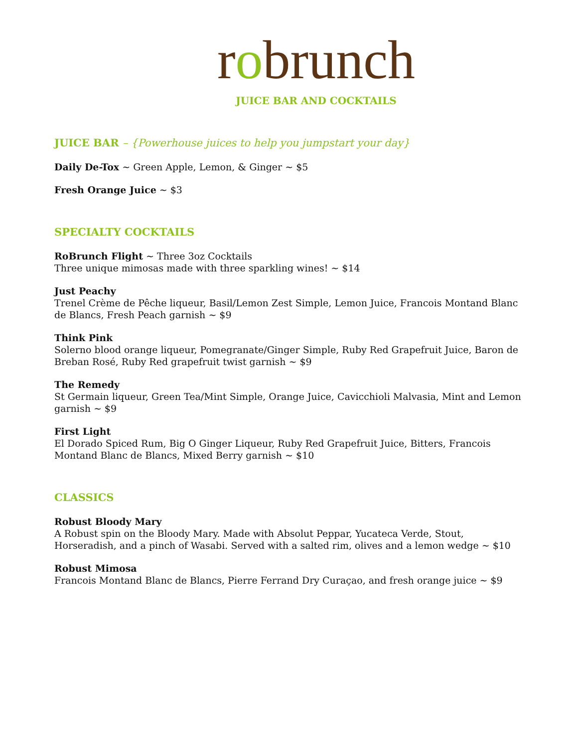robrunch
JUICE BAR AND COCKTAILS
JUICE BAR – {Powerhouse juices to help you jumpstart your day}
Daily De-Tox ~ Green Apple, Lemon, & Ginger ~ $5
Fresh Orange Juice ~ $3
SPECIALTY COCKTAILS
RoBrunch Flight ~ Three 3oz Cocktails
Three unique mimosas made with three sparkling wines! ~ $14
Just Peachy
Trenel Crème de Pêche liqueur, Basil/Lemon Zest Simple, Lemon Juice, Francois Montand Blanc de Blancs, Fresh Peach garnish ~ $9
Think Pink
Solerno blood orange liqueur, Pomegranate/Ginger Simple, Ruby Red Grapefruit Juice, Baron de Breban Rosé, Ruby Red grapefruit twist garnish ~ $9
The Remedy
St Germain liqueur, Green Tea/Mint Simple, Orange Juice, Cavicchioli Malvasia, Mint and Lemon garnish ~ $9
First Light
El Dorado Spiced Rum, Big O Ginger Liqueur, Ruby Red Grapefruit Juice, Bitters, Francois Montand Blanc de Blancs, Mixed Berry garnish ~ $10
CLASSICS
Robust Bloody Mary
A Robust spin on the Bloody Mary. Made with Absolut Peppar, Yucateca Verde, Stout, Horseradish, and a pinch of Wasabi. Served with a salted rim, olives and a lemon wedge ~ $10
Robust Mimosa
Francois Montand Blanc de Blancs, Pierre Ferrand Dry Curaçao, and fresh orange juice ~ $9